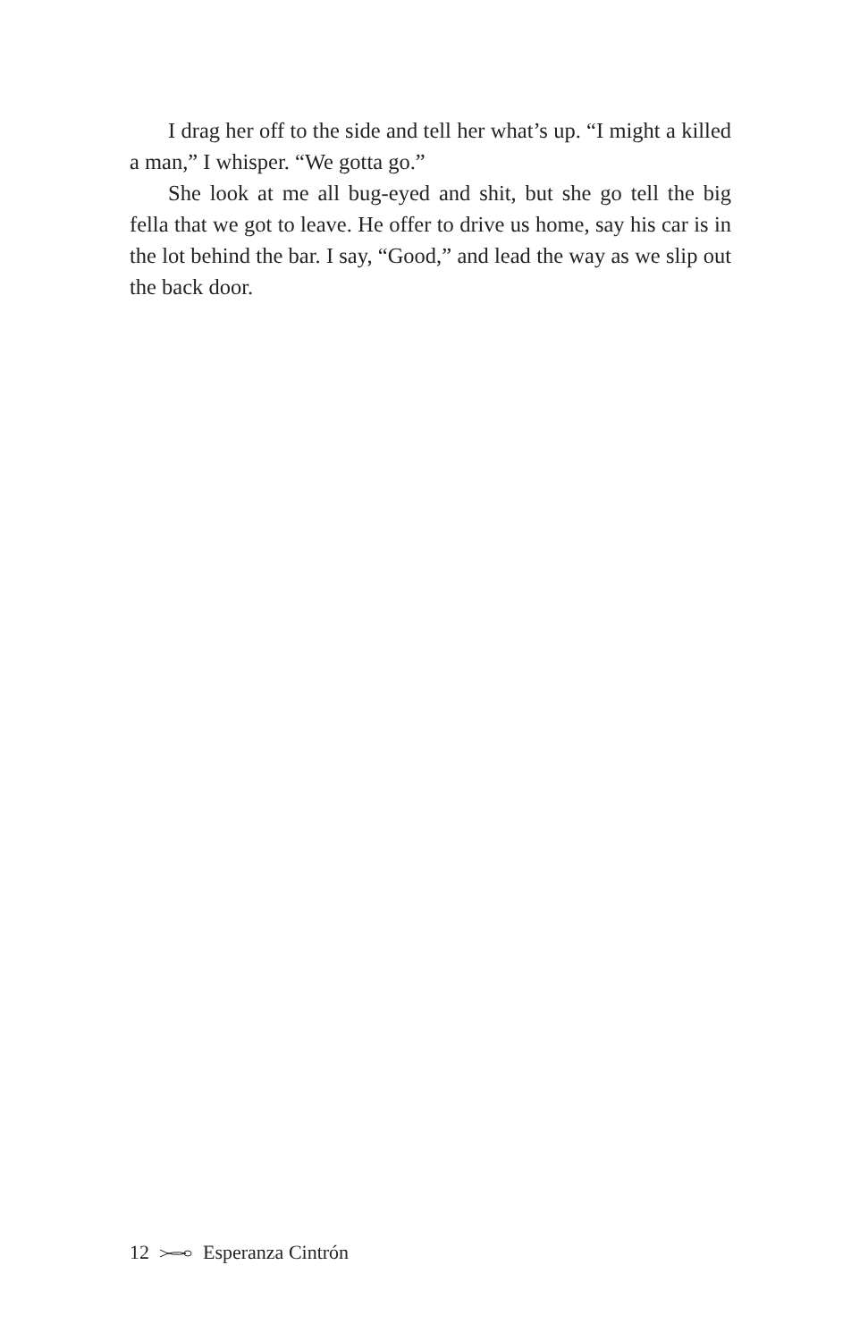I drag her off to the side and tell her what’s up. “I might a killed a man,” I whisper. “We gotta go.”
She look at me all bug-eyed and shit, but she go tell the big fella that we got to leave. He offer to drive us home, say his car is in the lot behind the bar. I say, “Good,” and lead the way as we slip out the back door.
12 Esperanza Cintrón